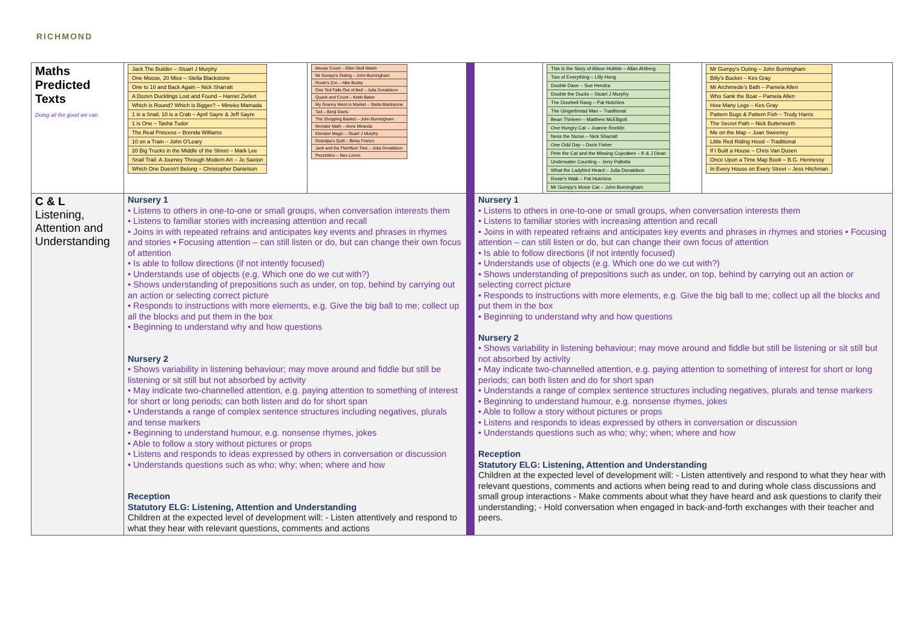RICHMOND
| Maths Predicted Texts Doing all the good we can | / Jack The Builder – Stuart J Murphy / / One Moose, 20 Mice – Stella Blackstone / / One to 10 and Back Again – Nick Sharratt / / A Dozen Ducklings Lost and Found – Harriet Ziefert / / Which is Round? Which is Bigger? – Mineko Mamada / / 1 is a Snail, 10 is a Crab – April Sayre & Jeff Sayre / / 1 is One – Tasha Tudor / / The Real Princess – Brenda Williams / / 10 on a Train – John O'Leary / / 20 Big Trucks in the Middle of the Street – Mark Lee / / Snail Trail: A Journey Through Modern Art – Jo Saxton / / Which One Doesn't Belong – Christopher Danielson / | / Mouse Count – Ellen Stoll Walsh / / Mr Gumpy's Outing – John Burningham / / Rosie's Zoo – Allie Busby / / One Ted Falls Out of Bed – Julia Donaldson / / Quack and Count – Keith Baker / / My Granny Went to Market – Stella Blackstone / / Tad – Benji Davis / / The Shopping Basket – John Burningham / / Monster Math – Anne Miranda / / Elevator Magic – Stuart J Murphy / / Grandpa's Quilt – Betsy Franco / / Jack and the Flumflum Tree – Julia Donaldson / / Pezzettino – Neo Lionni / | | | / This is the Story of Alison Hubble – Allan Ahlberg / / Two of Everything – Lilly Hong / / Double Dave – Sue Hendra / / Double the Ducks – Stuart J Murphy / / The Doorbell Rang – Pat Hutchins / / The Gingerbread Man – Traditional / / Bean Thirteen – Matthew McElligott / / One Hungry Cat – Joanne Rocklin / / Ness the Nurse – Nick Sharratt / / One Odd Day – Doris Fisher / / Pete the Cat and the Missing Cupcakes – K & J Dean / / Underwater Counting – Jerry Pallotta / / What the Ladybird Heard – Julia Donaldson / / Rosie's Walk – Pat Hutchins / / Mr Gumpy's Motor Car – John Burningham / | / Mr Gumpy's Outing – John Burningham / / Billy's Bucket – Kes Gray / / Mr Archimede's Bath – Pamela Allen / / Who Sank the Boat – Pamela Allen / / How Many Legs – Kes Gray / / Pattern Bugs & Pattern Fish – Trudy Harris / / The Secret Path – Nick Butterworth / / Me on the Map – Joan Sweeney / / Little Red Riding Hood – Traditional / / If I Built a House – Chris Van Dusen / / Once Upon a Time Map Book – B.G. Hennessy / / In Every House on Every Street – Jess Hitchman / |
| C & L Listening, Attention and Understanding | Nursery 1 • Listens to others in one-to-one or small groups, when conversation interests them • Listens to familiar stories with increasing attention and recall • Joins in with repeated refrains and anticipates key events and phrases in rhymes and stories • Focusing attention – can still listen or do, but can change their own focus of attention • Is able to follow directions (if not intently focused) • Understands use of objects (e.g. Which one do we cut with?) • Shows understanding of prepositions such as under, on top, behind by carrying out an action or selecting correct picture • Responds to instructions with more elements, e.g. Give the big ball to me; collect up all the blocks and put them in the box • Beginning to understand why and how questions Nursery 2 • Shows variability in listening behaviour; may move around and fiddle but still be listening or sit still but not absorbed by activity • May indicate two-channelled attention, e.g. paying attention to something of interest for short or long periods; can both listen and do for short span • Understands a range of complex sentence structures including negatives, plurals and tense markers • Beginning to understand humour, e.g. nonsense rhymes, jokes • Able to follow a story without pictures or props • Listens and responds to ideas expressed by others in conversation or discussion • Understands questions such as who; why; when; where and how Reception Statutory ELG: Listening, Attention and Understanding Children at the expected level of development will: - Listen attentively and respond to what they hear with relevant questions, comments and actions | | | Nursery 1 • Listens to others in one-to-one or small groups, when conversation interests them • Listens to familiar stories with increasing attention and recall • Joins in with repeated refrains and anticipates key events and phrases in rhymes and stories • Focusing attention – can still listen or do, but can change their own focus of attention • Is able to follow directions (if not intently focused) • Understands use of objects (e.g. Which one do we cut with?) • Shows understanding of prepositions such as under, on top, behind by carrying out an action or selecting correct picture • Responds to instructions with more elements, e.g. Give the big ball to me; collect up all the blocks and put them in the box • Beginning to understand why and how questions Nursery 2 • Shows variability in listening behaviour; may move around and fiddle but still be listening or sit still but not absorbed by activity • May indicate two-channelled attention, e.g. paying attention to something of interest for short or long periods; can both listen and do for short span • Understands a range of complex sentence structures including negatives, plurals and tense markers • Beginning to understand humour, e.g. nonsense rhymes, jokes • Able to follow a story without pictures or props • Listens and responds to ideas expressed by others in conversation or discussion • Understands questions such as who; why; when; where and how Reception Statutory ELG: Listening, Attention and Understanding Children at the expected level of development will: - Listen attentively and respond to what they hear with relevant questions, comments and actions when being read to and during whole class discussions and small group interactions - Make comments about what they have heard and ask questions to clarify their understanding; - Hold conversation when engaged in back-and-forth exchanges with their teacher and peers. | | |